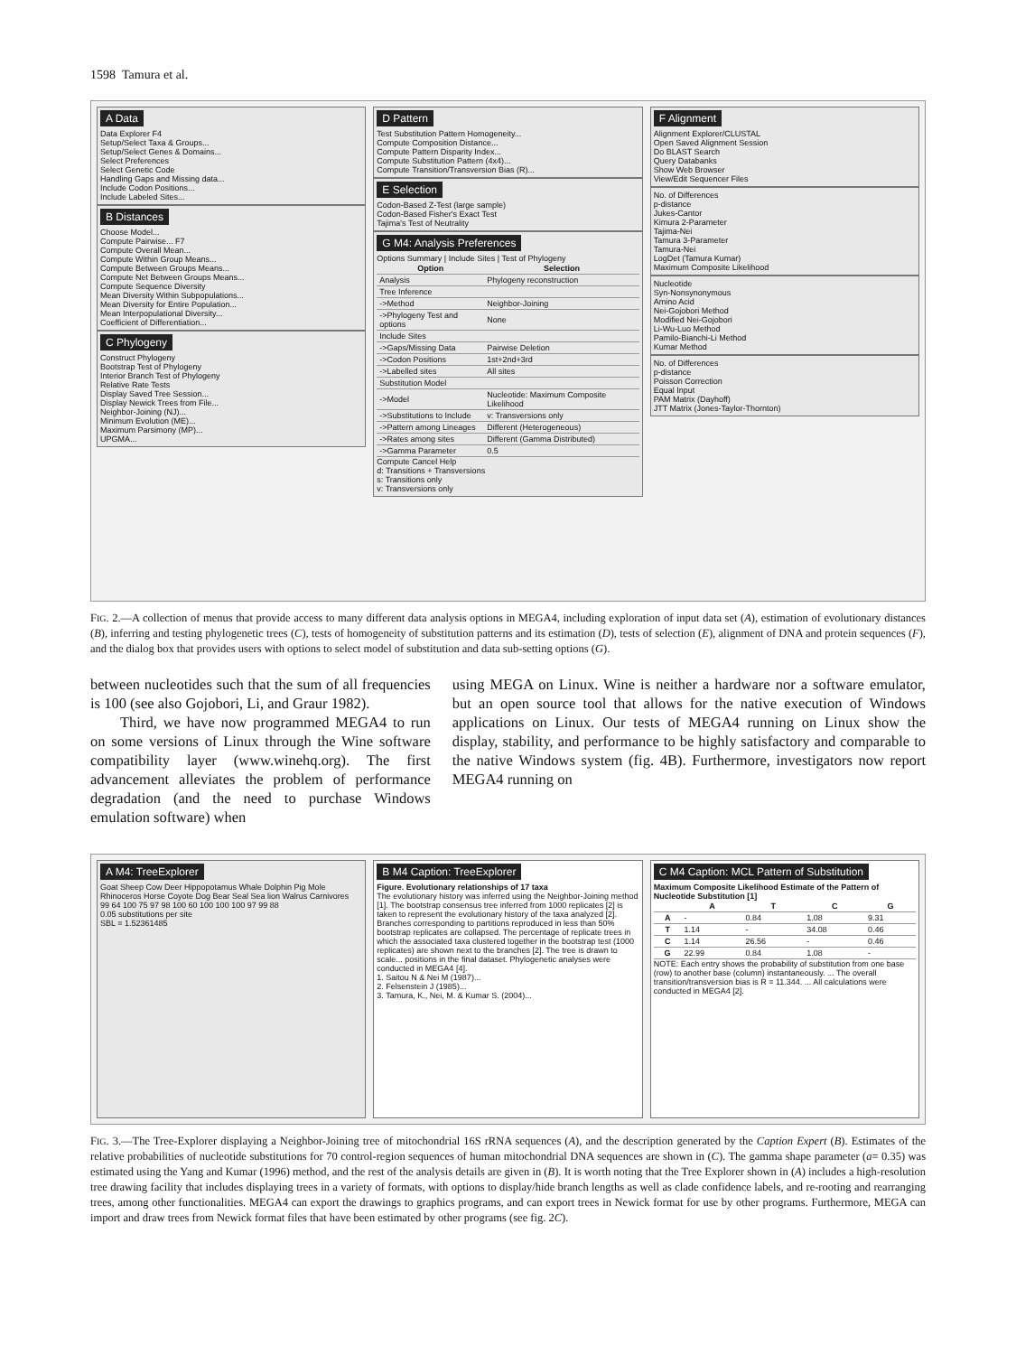1598 Tamura et al.
A Data
Data Explorer F4
Setup/Select Taxa & Groups...
Setup/Select Genes & Domains...
Select Preferences
Select Genetic Code
Handling Gaps and Missing data...
Include Codon Positions...
Include Labeled Sites...
B Distances
Choose Model...
Compute Pairwise... F7
Compute Overall Mean...
Compute Within Group Means...
Compute Between Groups Means...
Compute Net Between Groups Means...
Compute Sequence Diversity
Mean Diversity Within Subpopulations...
Mean Diversity for Entire Population...
Mean Interpopulational Diversity...
Coefficient of Differentiation...
C Phylogeny
Construct Phylogeny
Bootstrap Test of Phylogeny
Interior Branch Test of Phylogeny
Relative Rate Tests
Display Saved Tree Session...
Display Newick Trees from File...
Neighbor-Joining (NJ)...
Minimum Evolution (ME)...
Maximum Parsimony (MP)...
UPGMA...
D Pattern
Test Substitution Pattern Homogeneity...
Compute Composition Distance...
Compute Pattern Disparity Index...
Compute Substitution Pattern (4x4)...
Compute Transition/Transversion Bias (R)...
E Selection
Codon-Based Z-Test (large sample)
Codon-Based Fisher's Exact Test
Tajima's Test of Neutrality
G M4: Analysis Preferences
Options Summary | Include Sites | Test of Phylogeny
| Option | Selection |
| --- | --- |
| Analysis | Phylogeny reconstruction |
| Tree Inference | |
| ->Method | Neighbor-Joining |
| ->Phylogeny Test and options | None |
| Include Sites | |
| ->Gaps/Missing Data | Pairwise Deletion |
| ->Codon Positions | 1st+2nd+3rd |
| ->Labelled sites | All sites |
| Substitution Model | |
| ->Model | Nucleotide: Maximum Composite Likelihood |
| ->Substitutions to Include | v: Transversions only |
| ->Pattern among Lineages | Different (Heterogeneous) |
| ->Rates among sites | Different (Gamma Distributed) |
| ->Gamma Parameter | 0.5 |
Compute Cancel Help
d: Transitions + Transversions
s: Transitions only
v: Transversions only
F Alignment
Alignment Explorer/CLUSTAL
Open Saved Alignment Session
Do BLAST Search
Query Databanks
Show Web Browser
View/Edit Sequencer Files
No. of Differences
p-distance
Jukes-Cantor
Kimura 2-Parameter
Tajima-Nei
Tamura 3-Parameter
Tamura-Nei
LogDet (Tamura Kumar)
Maximum Composite Likelihood
Nucleotide
Syn-Nonsynonymous
Amino Acid
Nei-Gojobori Method
Modified Nei-Gojobori
Li-Wu-Luo Method
Pamilo-Bianchi-Li Method
Kumar Method
No. of Differences
p-distance
Poisson Correction
Equal Input
PAM Matrix (Dayhoff)
JTT Matrix (Jones-Taylor-Thornton)
FIG. 2.—A collection of menus that provide access to many different data analysis options in MEGA4, including exploration of input data set (A), estimation of evolutionary distances (B), inferring and testing phylogenetic trees (C), tests of homogeneity of substitution patterns and its estimation (D), tests of selection (E), alignment of DNA and protein sequences (F), and the dialog box that provides users with options to select model of substitution and data sub-setting options (G).
between nucleotides such that the sum of all frequencies is 100 (see also Gojobori, Li, and Graur 1982).
Third, we have now programmed MEGA4 to run on some versions of Linux through the Wine software compatibility layer (www.winehq.org). The first advancement alleviates the problem of performance degradation (and the need to purchase Windows emulation software) when
using MEGA on Linux. Wine is neither a hardware nor a software emulator, but an open source tool that allows for the native execution of Windows applications on Linux. Our tests of MEGA4 running on Linux show the display, stability, and performance to be highly satisfactory and comparable to the native Windows system (fig. 4B). Furthermore, investigators now report MEGA4 running on
A M4: TreeExplorer
Goat Sheep Cow Deer Hippopotamus Whale Dolphin Pig Mole Rhinoceros Horse Coyote Dog Bear Seal Sea lion Walrus Carnivores
99 64 100 75 97 98 100 60 100 100 100 97 99 88
0.05 substitutions per site
SBL = 1.52361485
B M4 Caption: TreeExplorer
Figure. Evolutionary relationships of 17 taxa
The evolutionary history was inferred using the Neighbor-Joining method [1]. The bootstrap consensus tree inferred from 1000 replicates [2] is taken to represent the evolutionary history of the taxa analyzed [2]. Branches corresponding to partitions reproduced in less than 50% bootstrap replicates are collapsed. The percentage of replicate trees in which the associated taxa clustered together in the bootstrap test (1000 replicates) are shown next to the branches [2]. The tree is drawn to scale... positions in the final dataset. Phylogenetic analyses were conducted in MEGA4 [4].
1. Saitou N & Nei M (1987)...
2. Felsenstein J (1985)...
3. Tamura, K., Nei, M. & Kumar S. (2004)...
C M4 Caption: MCL Pattern of Substitution
Maximum Composite Likelihood Estimate of the Pattern of Nucleotide Substitution [1]
| | A | T | C | G |
| --- | --- | --- | --- | --- |
| A | - | 0.84 | 1.08 | 9.31 |
| T | 1.14 | - | 34.08 | 0.46 |
| C | 1.14 | 26.56 | - | 0.46 |
| G | 22.99 | 0.84 | 1.08 | - |
NOTE: Each entry shows the probability of substitution from one base (row) to another base (column) instantaneously. ... The overall transition/transversion bias is R = 11.344. ... All calculations were conducted in MEGA4 [2].
FIG. 3.—The Tree-Explorer displaying a Neighbor-Joining tree of mitochondrial 16S rRNA sequences (A), and the description generated by the Caption Expert (B). Estimates of the relative probabilities of nucleotide substitutions for 70 control-region sequences of human mitochondrial DNA sequences are shown in (C). The gamma shape parameter (a= 0.35) was estimated using the Yang and Kumar (1996) method, and the rest of the analysis details are given in (B). It is worth noting that the Tree Explorer shown in (A) includes a high-resolution tree drawing facility that includes displaying trees in a variety of formats, with options to display/hide branch lengths as well as clade confidence labels, and re-rooting and rearranging trees, among other functionalities. MEGA4 can export the drawings to graphics programs, and can export trees in Newick format for use by other programs. Furthermore, MEGA can import and draw trees from Newick format files that have been estimated by other programs (see fig. 2C).